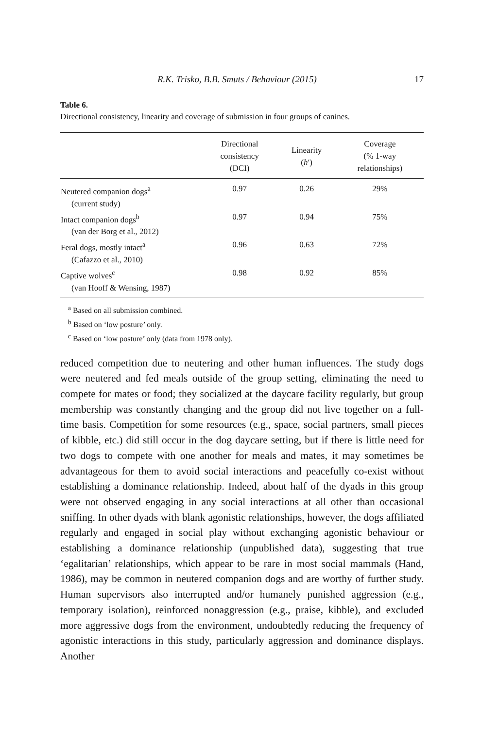R.K. Trisko, B.B. Smuts / Behaviour (2015) 17
Table 6.
Directional consistency, linearity and coverage of submission in four groups of canines.
| | Directional consistency (DCI) | Linearity ( h ′) | Coverage (% 1-way relationships) |
| --- | --- | --- | --- |
| Neutered companion dogs<sup>a</sup> (current study) | 0.97 | 0.26 | 29% |
| Intact companion dogs<sup>b</sup> (van der Borg et al., 2012) | 0.97 | 0.94 | 75% |
| Feral dogs, mostly intact<sup>a</sup> (Cafazzo et al., 2010) | 0.96 | 0.63 | 72% |
| Captive wolves<sup>c</sup> (van Hooff & Wensing, 1987) | 0.98 | 0.92 | 85% |
<sup>a</sup> Based on all submission combined.
<sup>b</sup> Based on ‘low posture’ only.
<sup>c</sup> Based on ‘low posture’ only (data from 1978 only).
reduced competition due to neutering and other human influences. The study dogs were neutered and fed meals outside of the group setting, eliminating the need to compete for mates or food; they socialized at the daycare facility regularly, but group membership was constantly changing and the group did not live together on a full-time basis. Competition for some resources (e.g., space, social partners, small pieces of kibble, etc.) did still occur in the dog daycare setting, but if there is little need for two dogs to compete with one another for meals and mates, it may sometimes be advantageous for them to avoid social interactions and peacefully co-exist without establishing a dominance relationship. Indeed, about half of the dyads in this group were not observed engaging in any social interactions at all other than occasional sniffing. In other dyads with blank agonistic relationships, however, the dogs affiliated regularly and engaged in social play without exchanging agonistic behaviour or establishing a dominance relationship (unpublished data), suggesting that true ‘egalitarian’ relationships, which appear to be rare in most social mammals (Hand, 1986), may be common in neutered companion dogs and are worthy of further study. Human supervisors also interrupted and/or humanely punished aggression (e.g., temporary isolation), reinforced nonaggression (e.g., praise, kibble), and excluded more aggressive dogs from the environment, undoubtedly reducing the frequency of agonistic interactions in this study, particularly aggression and dominance displays. Another